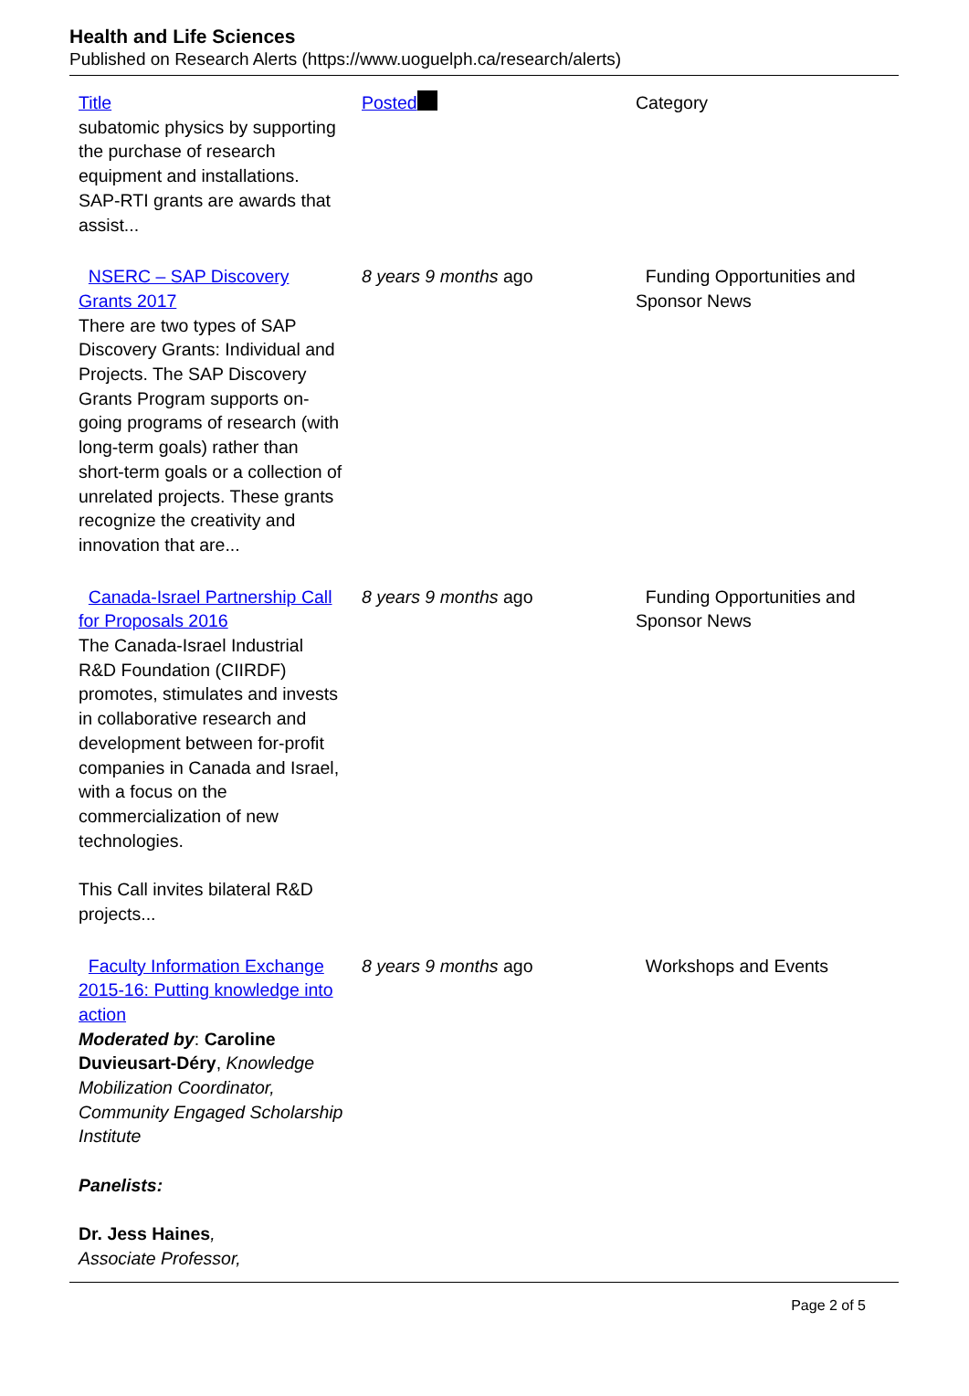Health and Life Sciences
Published on Research Alerts (https://www.uoguelph.ca/research/alerts)
| Title | Posted | Category |
| --- | --- | --- |
| subatomic physics by supporting the purchase of research equipment and installations. SAP-RTI grants are awards that assist... | | |
| NSERC – SAP Discovery Grants 2017 There are two types of SAP Discovery Grants: Individual and Projects. The SAP Discovery Grants Program supports on-going programs of research (with long-term goals) rather than short-term goals or a collection of unrelated projects. These grants recognize the creativity and innovation that are... | 8 years 9 months ago | Funding Opportunities and Sponsor News |
| Canada-Israel Partnership Call for Proposals 2016 The Canada-Israel Industrial R&D Foundation (CIIRDF) promotes, stimulates and invests in collaborative research and development between for-profit companies in Canada and Israel, with a focus on the commercialization of new technologies. This Call invites bilateral R&D projects... | 8 years 9 months ago | Funding Opportunities and Sponsor News |
| Faculty Information Exchange 2015-16: Putting knowledge into action Moderated by : Caroline Duvieusart-Déry , Knowledge Mobilization Coordinator, Community Engaged Scholarship Institute Panelists: Dr. Jess Haines , Associate Professor, | 8 years 9 months ago | Workshops and Events |
Page 2 of 5